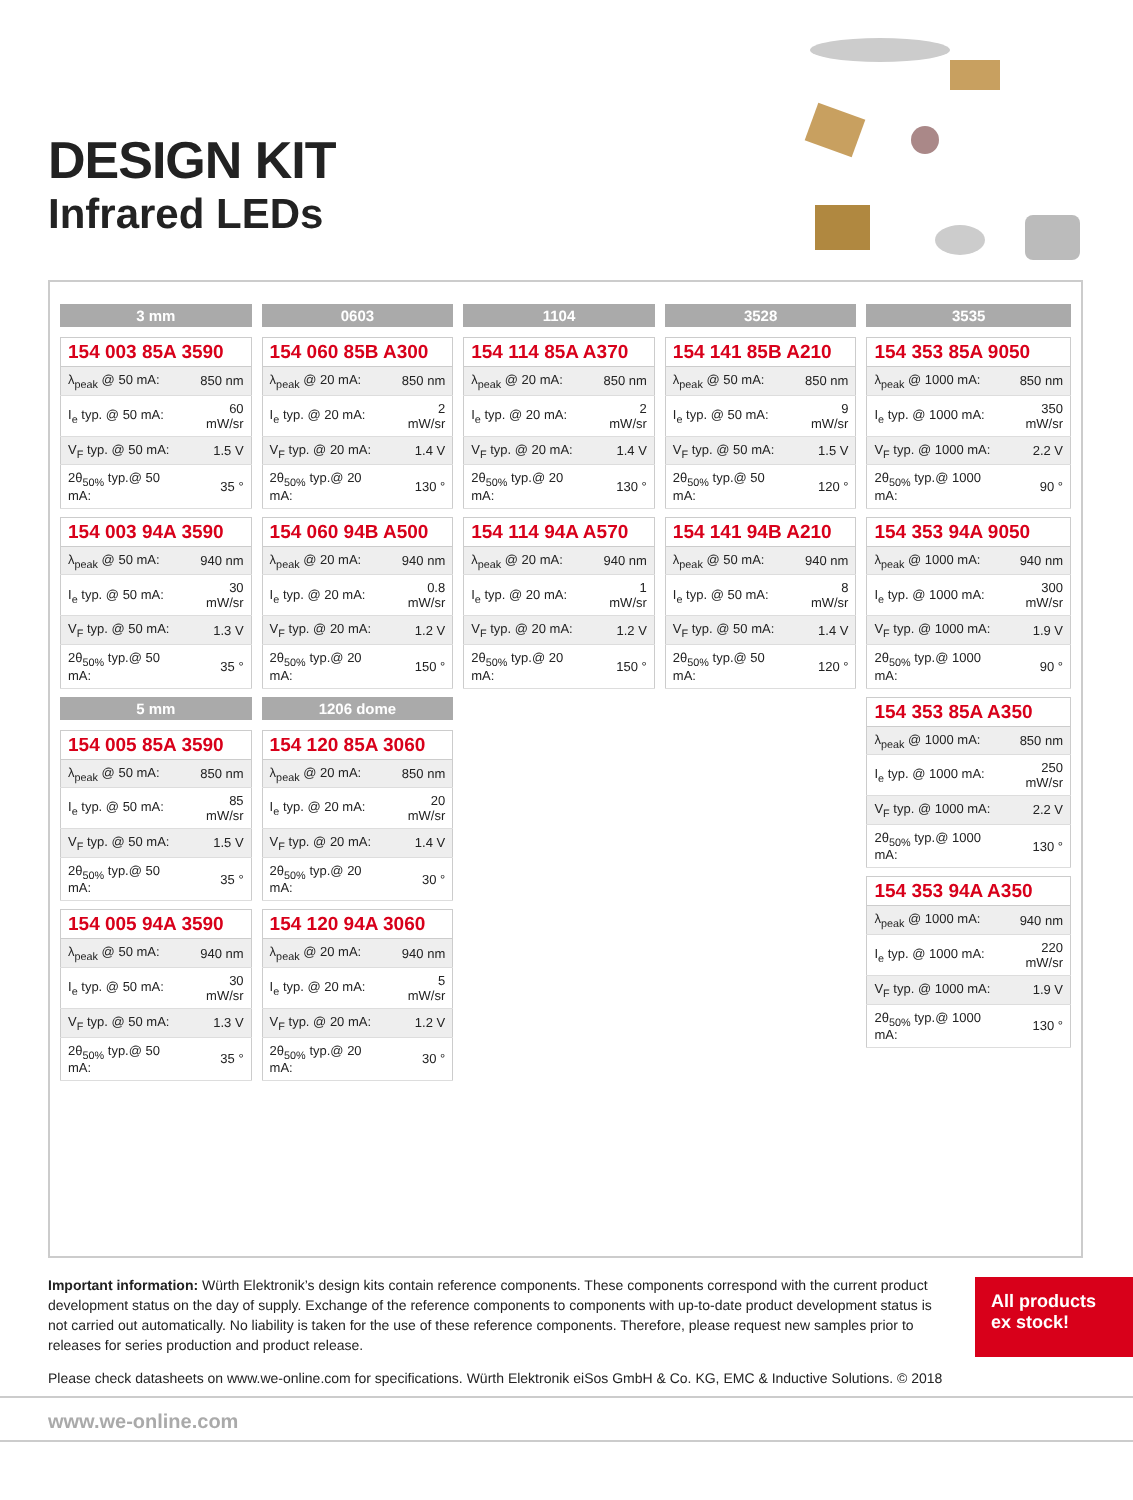DESIGN KIT
Infrared LEDs
3 mm
| 154 003 85A 3590 | |
| --- | --- |
| λ<sub>peak</sub> @ 50 mA: | 850 nm |
| I<sub>e</sub> typ. @ 50 mA: | 60 mW/sr |
| V<sub>F</sub> typ. @ 50 mA: | 1.5 V |
| 2θ<sub>50%</sub> typ.@ 50 mA: | 35 ° |
| 154 003 94A 3590 | |
| --- | --- |
| λ<sub>peak</sub> @ 50 mA: | 940 nm |
| I<sub>e</sub> typ. @ 50 mA: | 30 mW/sr |
| V<sub>F</sub> typ. @ 50 mA: | 1.3 V |
| 2θ<sub>50%</sub> typ.@ 50 mA: | 35 ° |
5 mm
| 154 005 85A 3590 | |
| --- | --- |
| λ<sub>peak</sub> @ 50 mA: | 850 nm |
| I<sub>e</sub> typ. @ 50 mA: | 85 mW/sr |
| V<sub>F</sub> typ. @ 50 mA: | 1.5 V |
| 2θ<sub>50%</sub> typ.@ 50 mA: | 35 ° |
| 154 005 94A 3590 | |
| --- | --- |
| λ<sub>peak</sub> @ 50 mA: | 940 nm |
| I<sub>e</sub> typ. @ 50 mA: | 30 mW/sr |
| V<sub>F</sub> typ. @ 50 mA: | 1.3 V |
| 2θ<sub>50%</sub> typ.@ 50 mA: | 35 ° |
0603
| 154 060 85B A300 | |
| --- | --- |
| λ<sub>peak</sub> @ 20 mA: | 850 nm |
| I<sub>e</sub> typ. @ 20 mA: | 2 mW/sr |
| V<sub>F</sub> typ. @ 20 mA: | 1.4 V |
| 2θ<sub>50%</sub> typ.@ 20 mA: | 130 ° |
| 154 060 94B A500 | |
| --- | --- |
| λ<sub>peak</sub> @ 20 mA: | 940 nm |
| I<sub>e</sub> typ. @ 20 mA: | 0.8 mW/sr |
| V<sub>F</sub> typ. @ 20 mA: | 1.2 V |
| 2θ<sub>50%</sub> typ.@ 20 mA: | 150 ° |
1206 dome
| 154 120 85A 3060 | |
| --- | --- |
| λ<sub>peak</sub> @ 20 mA: | 850 nm |
| I<sub>e</sub> typ. @ 20 mA: | 20 mW/sr |
| V<sub>F</sub> typ. @ 20 mA: | 1.4 V |
| 2θ<sub>50%</sub> typ.@ 20 mA: | 30 ° |
| 154 120 94A 3060 | |
| --- | --- |
| λ<sub>peak</sub> @ 20 mA: | 940 nm |
| I<sub>e</sub> typ. @ 20 mA: | 5 mW/sr |
| V<sub>F</sub> typ. @ 20 mA: | 1.2 V |
| 2θ<sub>50%</sub> typ.@ 20 mA: | 30 ° |
1104
| 154 114 85A A370 | |
| --- | --- |
| λ<sub>peak</sub> @ 20 mA: | 850 nm |
| I<sub>e</sub> typ. @ 20 mA: | 2 mW/sr |
| V<sub>F</sub> typ. @ 20 mA: | 1.4 V |
| 2θ<sub>50%</sub> typ.@ 20 mA: | 130 ° |
| 154 114 94A A570 | |
| --- | --- |
| λ<sub>peak</sub> @ 20 mA: | 940 nm |
| I<sub>e</sub> typ. @ 20 mA: | 1 mW/sr |
| V<sub>F</sub> typ. @ 20 mA: | 1.2 V |
| 2θ<sub>50%</sub> typ.@ 20 mA: | 150 ° |
3528
| 154 141 85B A210 | |
| --- | --- |
| λ<sub>peak</sub> @ 50 mA: | 850 nm |
| I<sub>e</sub> typ. @ 50 mA: | 9 mW/sr |
| V<sub>F</sub> typ. @ 50 mA: | 1.5 V |
| 2θ<sub>50%</sub> typ.@ 50 mA: | 120 ° |
| 154 141 94B A210 | |
| --- | --- |
| λ<sub>peak</sub> @ 50 mA: | 940 nm |
| I<sub>e</sub> typ. @ 50 mA: | 8 mW/sr |
| V<sub>F</sub> typ. @ 50 mA: | 1.4 V |
| 2θ<sub>50%</sub> typ.@ 50 mA: | 120 ° |
3535
| 154 353 85A 9050 | |
| --- | --- |
| λ<sub>peak</sub> @ 1000 mA: | 850 nm |
| I<sub>e</sub> typ. @ 1000 mA: | 350 mW/sr |
| V<sub>F</sub> typ. @ 1000 mA: | 2.2 V |
| 2θ<sub>50%</sub> typ.@ 1000 mA: | 90 ° |
| 154 353 94A 9050 | |
| --- | --- |
| λ<sub>peak</sub> @ 1000 mA: | 940 nm |
| I<sub>e</sub> typ. @ 1000 mA: | 300 mW/sr |
| V<sub>F</sub> typ. @ 1000 mA: | 1.9 V |
| 2θ<sub>50%</sub> typ.@ 1000 mA: | 90 ° |
| 154 353 85A A350 | |
| --- | --- |
| λ<sub>peak</sub> @ 1000 mA: | 850 nm |
| I<sub>e</sub> typ. @ 1000 mA: | 250 mW/sr |
| V<sub>F</sub> typ. @ 1000 mA: | 2.2 V |
| 2θ<sub>50%</sub> typ.@ 1000 mA: | 130 ° |
| 154 353 94A A350 | |
| --- | --- |
| λ<sub>peak</sub> @ 1000 mA: | 940 nm |
| I<sub>e</sub> typ. @ 1000 mA: | 220 mW/sr |
| V<sub>F</sub> typ. @ 1000 mA: | 1.9 V |
| 2θ<sub>50%</sub> typ.@ 1000 mA: | 130 ° |
Important information: Würth Elektronik’s design kits contain reference components. These components correspond with the current product development status on the day of supply. Exchange of the reference components to components with up-to-date product development status is not carried out automatically. No liability is taken for the use of these reference components. Therefore, please request new samples prior to releases for series production and product release.
All products
ex stock!
Please check datasheets on www.we-online.com for specifications. Würth Elektronik eiSos GmbH & Co. KG, EMC & Inductive Solutions. © 2018
www.we-online.com